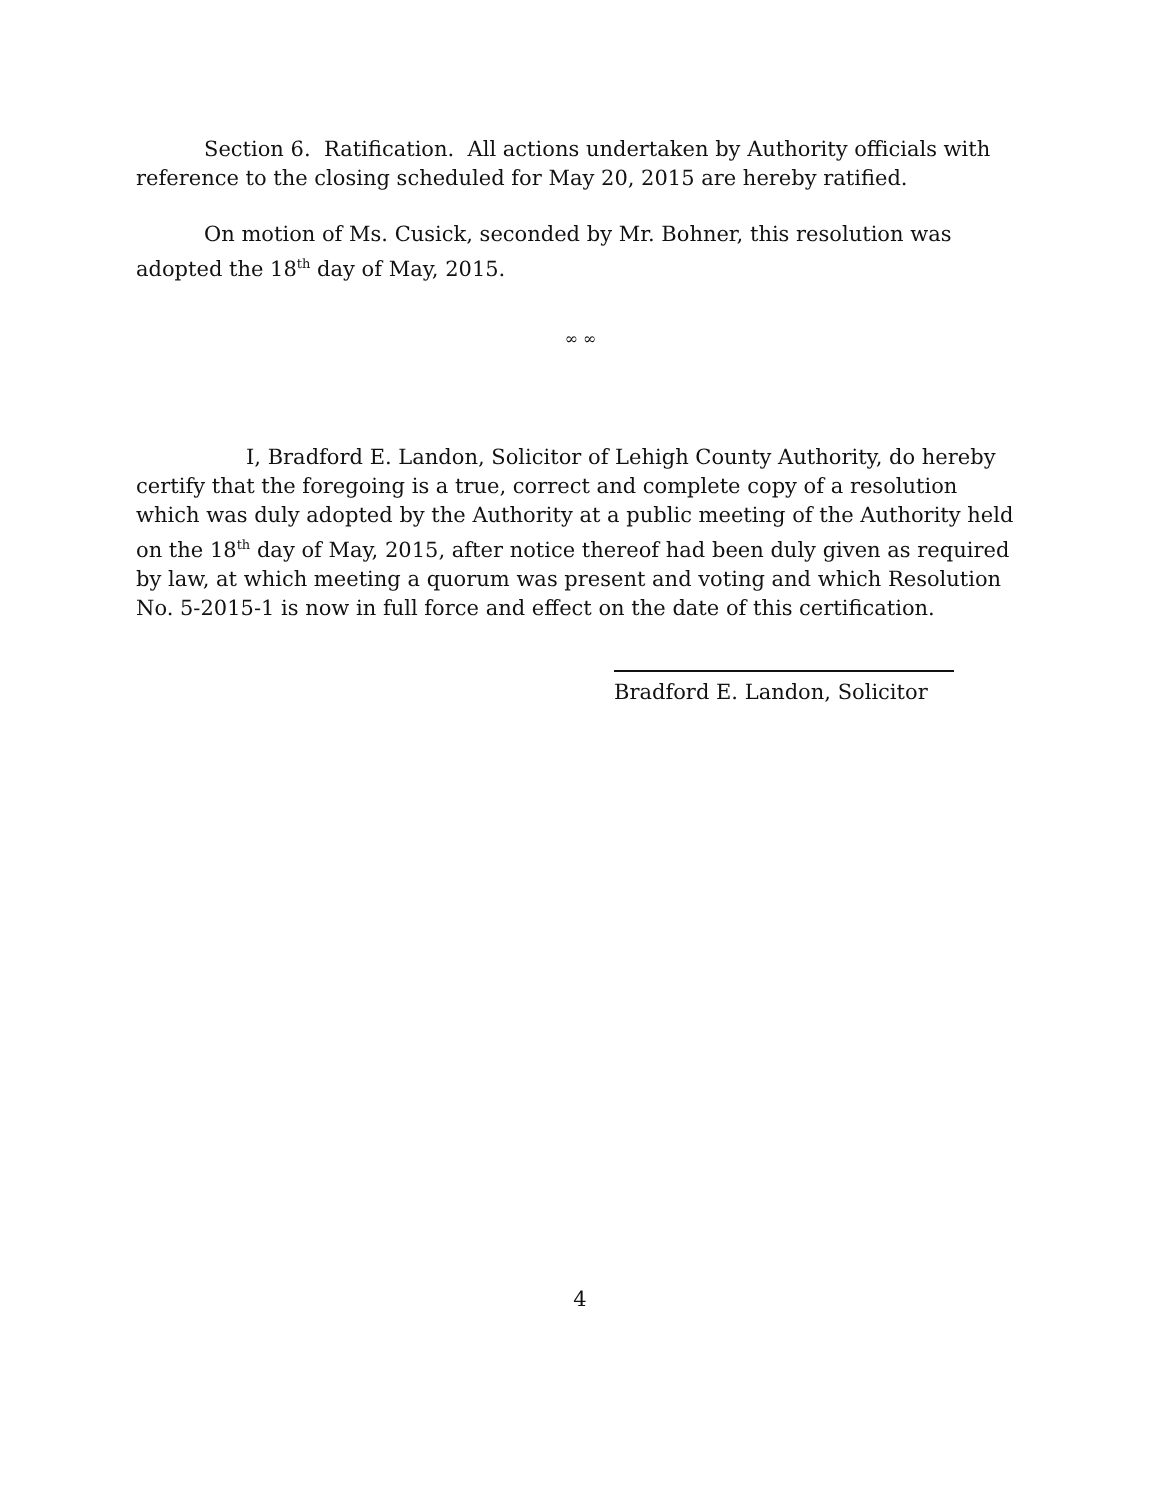Section 6. Ratification. All actions undertaken by Authority officials with reference to the closing scheduled for May 20, 2015 are hereby ratified.
On motion of Ms. Cusick, seconded by Mr. Bohner, this resolution was adopted the 18<sup>th</sup> day of May, 2015.
∞ ∞
I, Bradford E. Landon, Solicitor of Lehigh County Authority, do hereby certify that the foregoing is a true, correct and complete copy of a resolution which was duly adopted by the Authority at a public meeting of the Authority held on the 18<sup>th</sup> day of May, 2015, after notice thereof had been duly given as required by law, at which meeting a quorum was present and voting and which Resolution No. 5-2015-1 is now in full force and effect on the date of this certification.
Bradford E. Landon, Solicitor
4